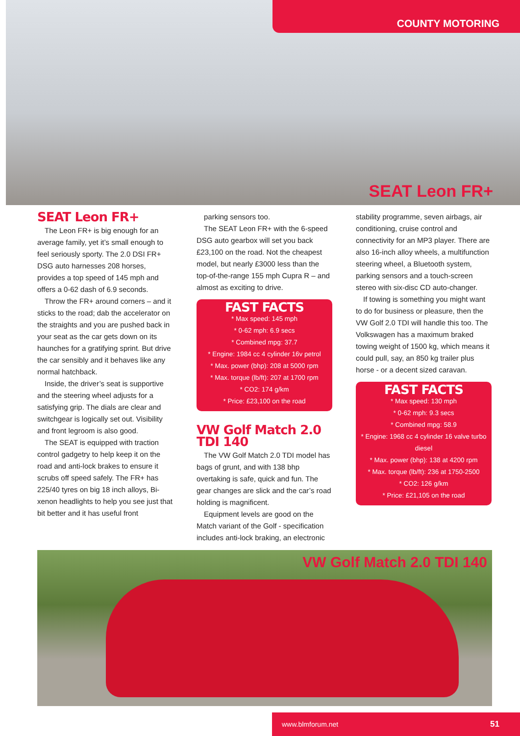SEAT Leon FR+ COUNTY MOTORING
SEAT Leon FR+
The Leon FR+ is big enough for an average family, yet it’s small enough to feel seriously sporty. The 2.0 DSI FR+ DSG auto harnesses 208 horses, provides a top speed of 145 mph and offers a 0-62 dash of 6.9 seconds.
Throw the FR+ around corners – and it sticks to the road; dab the accelerator on the straights and you are pushed back in your seat as the car gets down on its haunches for a gratifying sprint. But drive the car sensibly and it behaves like any normal hatchback.
Inside, the driver’s seat is supportive and the steering wheel adjusts for a satisfying grip. The dials are clear and switchgear is logically set out. Visibility and front legroom is also good.
The SEAT is equipped with traction control gadgetry to help keep it on the road and anti-lock brakes to ensure it scrubs off speed safely. The FR+ has 225/40 tyres on big 18 inch alloys, Bi-xenon headlights to help you see just that bit better and it has useful front
parking sensors too.
The SEAT Leon FR+ with the 6-speed DSG auto gearbox will set you back £23,100 on the road. Not the cheapest model, but nearly £3000 less than the top-of-the-range 155 mph Cupra R – and almost as exciting to drive.
FAST FACTS
* Max speed: 145 mph
* 0-62 mph: 6.9 secs
* Combined mpg: 37.7
* Engine: 1984 cc 4 cylinder 16v petrol
* Max. power (bhp): 208 at 5000 rpm
* Max. torque (lb/ft): 207 at 1700 rpm
* CO2: 174 g/km
* Price: £23,100 on the road
VW Golf Match 2.0 TDI 140
The VW Golf Match 2.0 TDI model has bags of grunt, and with 138 bhp overtaking is safe, quick and fun. The gear changes are slick and the car’s road holding is magnificent.
Equipment levels are good on the Match variant of the Golf - specification includes anti-lock braking, an electronic
stability programme, seven airbags, air conditioning, cruise control and connectivity for an MP3 player. There are also 16-inch alloy wheels, a multifunction steering wheel, a Bluetooth system, parking sensors and a touch-screen stereo with six-disc CD auto-changer.
If towing is something you might want to do for business or pleasure, then the VW Golf 2.0 TDI will handle this too. The Volkswagen has a maximum braked towing weight of 1500 kg, which means it could pull, say, an 850 kg trailer plus horse - or a decent sized caravan.
FAST FACTS
* Max speed: 130 mph
* 0-62 mph: 9.3 secs
* Combined mpg: 58.9
* Engine: 1968 cc 4 cylinder 16 valve turbo diesel
* Max. power (bhp): 138 at 4200 rpm
* Max. torque (lb/ft): 236 at 1750-2500
* CO2: 126 g/km
* Price: £21,105 on the road
VW Golf Match 2.0 TDI 140
www.blmforum.net 51